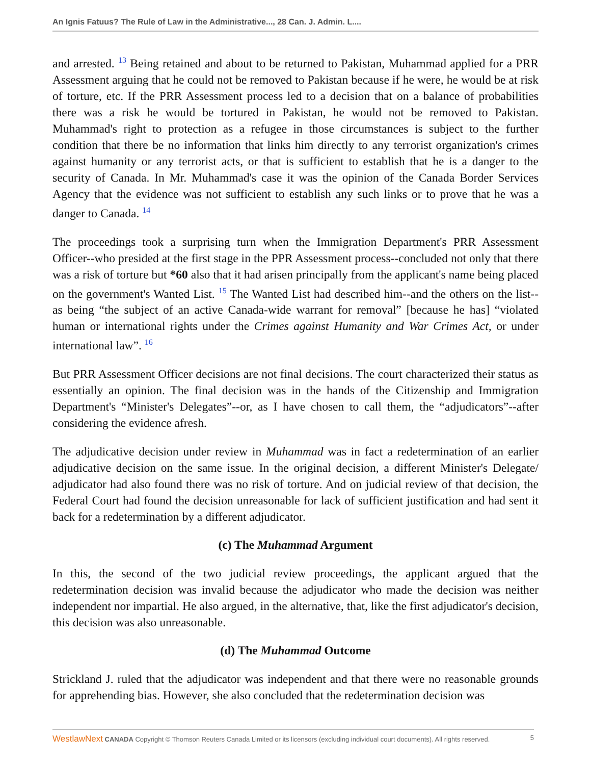An Ignis Fatuus? The Rule of Law in the Administrative..., 28 Can. J. Admin. L....
and arrested. <sup>13</sup> Being retained and about to be returned to Pakistan, Muhammad applied for a PRR Assessment arguing that he could not be removed to Pakistan because if he were, he would be at risk of torture, etc. If the PRR Assessment process led to a decision that on a balance of probabilities there was a risk he would be tortured in Pakistan, he would not be removed to Pakistan. Muhammad's right to protection as a refugee in those circumstances is subject to the further condition that there be no information that links him directly to any terrorist organization's crimes against humanity or any terrorist acts, or that is sufficient to establish that he is a danger to the security of Canada. In Mr. Muhammad's case it was the opinion of the Canada Border Services Agency that the evidence was not sufficient to establish any such links or to prove that he was a danger to Canada. <sup>14</sup>
The proceedings took a surprising turn when the Immigration Department's PRR Assessment Officer--who presided at the first stage in the PPR Assessment process--concluded not only that there was a risk of torture but *60 also that it had arisen principally from the applicant's name being placed on the government's Wanted List. <sup>15</sup> The Wanted List had described him--and the others on the list--as being “the subject of an active Canada-wide warrant for removal” [because he has] “violated human or international rights under the Crimes against Humanity and War Crimes Act, or under international law”. <sup>16</sup>
But PRR Assessment Officer decisions are not final decisions. The court characterized their status as essentially an opinion. The final decision was in the hands of the Citizenship and Immigration Department's “Minister's Delegates”--or, as I have chosen to call them, the “adjudicators”--after considering the evidence afresh.
The adjudicative decision under review in Muhammad was in fact a redetermination of an earlier adjudicative decision on the same issue. In the original decision, a different Minister's Delegate/ adjudicator had also found there was no risk of torture. And on judicial review of that decision, the Federal Court had found the decision unreasonable for lack of sufficient justification and had sent it back for a redetermination by a different adjudicator.
(c) The Muhammad Argument
In this, the second of the two judicial review proceedings, the applicant argued that the redetermination decision was invalid because the adjudicator who made the decision was neither independent nor impartial. He also argued, in the alternative, that, like the first adjudicator's decision, this decision was also unreasonable.
(d) The Muhammad Outcome
Strickland J. ruled that the adjudicator was independent and that there were no reasonable grounds for apprehending bias. However, she also concluded that the redetermination decision was
WestlawNext CANADA Copyright © Thomson Reuters Canada Limited or its licensors (excluding individual court documents). All rights reserved. 5